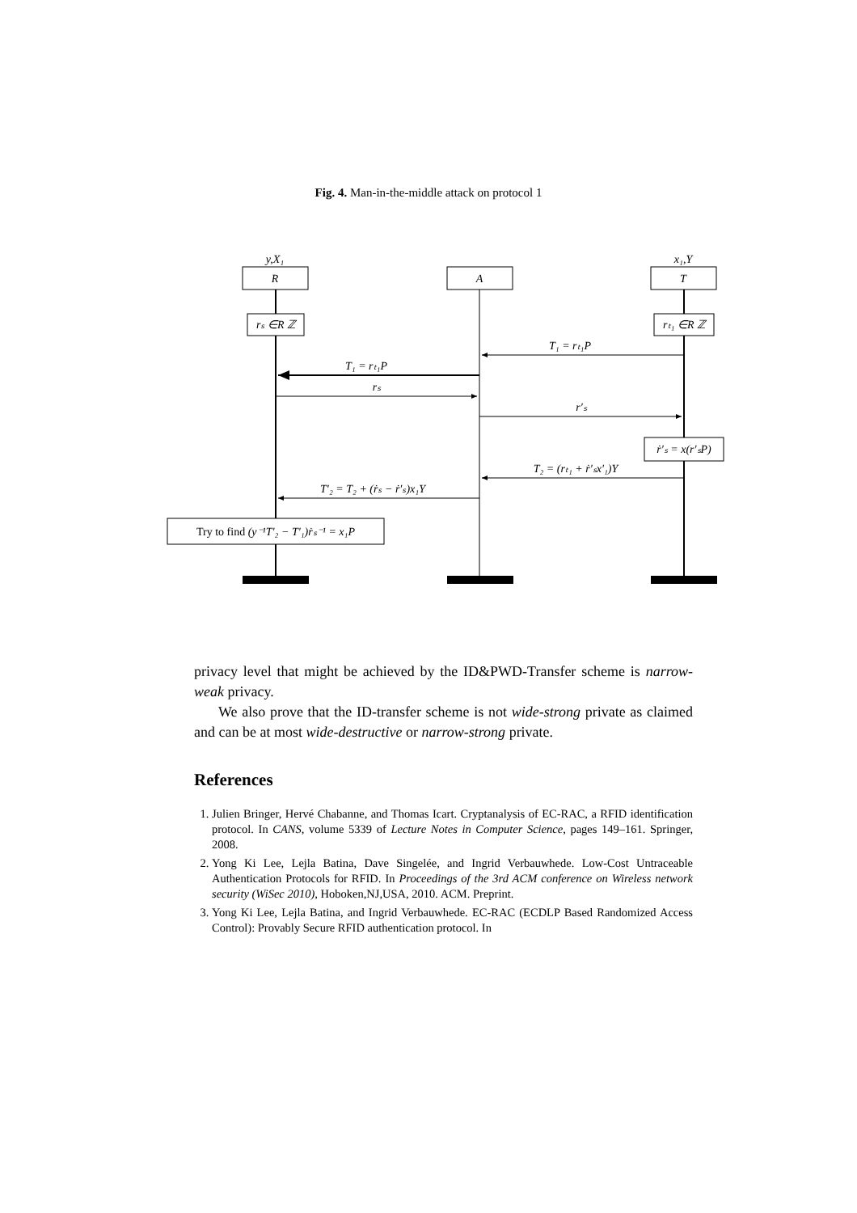Fig. 4. Man-in-the-middle attack on protocol 1
y,X₁
x₁,Y
R
A
T
rₛ ∈R ℤ
rₜ₁ ∈R ℤ
T₁ = rₜ₁P
T₁ = rₜ₁P
rₛ
r′ₛ
ṙ′ₛ = x(r′ₛP)
T₂ = (rₜ₁ + ṙ′ₛx′₁)Y
T′₂ = T₂ + (ṙₛ − ṙ′ₛ)x₁Y
Try to find (y⁻¹T′₂ − T′₁)ṙₛ⁻¹ = x₁P
privacy level that might be achieved by the ID&PWD-Transfer scheme is narrow-weak privacy.
We also prove that the ID-transfer scheme is not wide-strong private as claimed and can be at most wide-destructive or narrow-strong private.
References
1. Julien Bringer, Hervé Chabanne, and Thomas Icart. Cryptanalysis of EC-RAC, a RFID identification protocol. In CANS, volume 5339 of Lecture Notes in Computer Science, pages 149–161. Springer, 2008.
2. Yong Ki Lee, Lejla Batina, Dave Singelée, and Ingrid Verbauwhede. Low-Cost Untraceable Authentication Protocols for RFID. In Proceedings of the 3rd ACM conference on Wireless network security (WiSec 2010), Hoboken,NJ,USA, 2010. ACM. Preprint.
3. Yong Ki Lee, Lejla Batina, and Ingrid Verbauwhede. EC-RAC (ECDLP Based Randomized Access Control): Provably Secure RFID authentication protocol. In